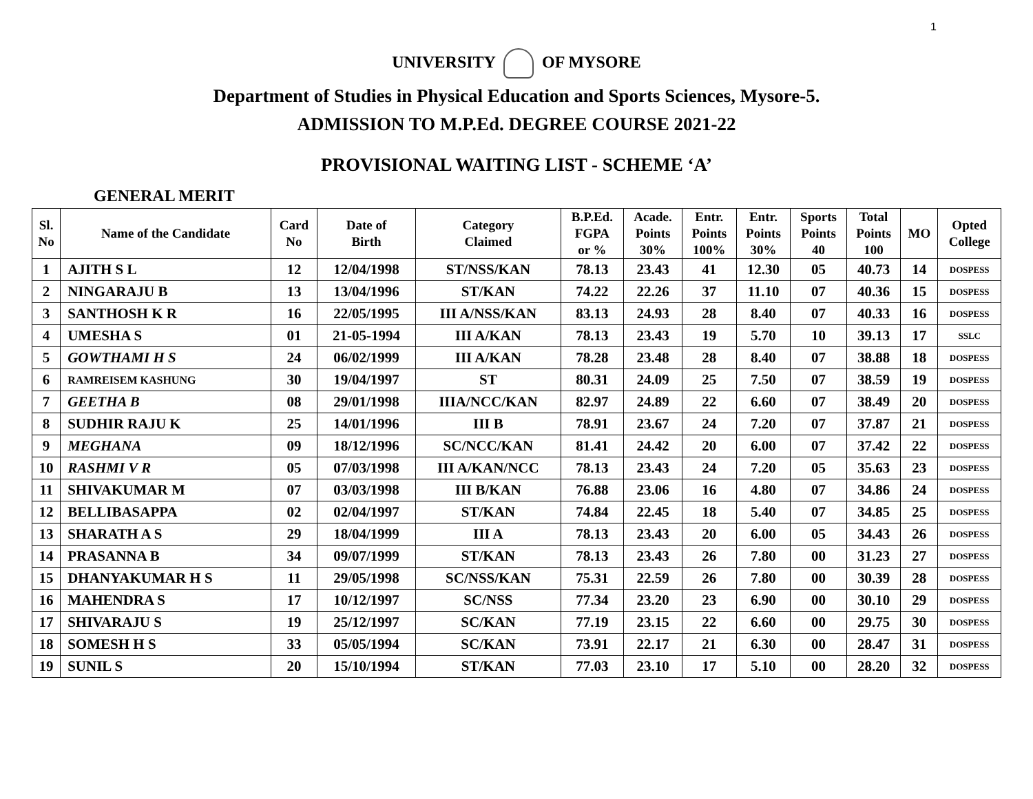1
UNIVERSITY OF MYSORE
Department of Studies in Physical Education and Sports Sciences, Mysore-5.
ADMISSION TO M.P.Ed. DEGREE COURSE 2021-22
PROVISIONAL WAITING LIST - SCHEME ‘A’
GENERAL MERIT
| Sl. No | Name of the Candidate | Card No | Date of Birth | Category Claimed | B.P.Ed. FGPA or % | Acade. Points 30% | Entr. Points 100% | Entr. Points 30% | Sports Points 40 | Total Points 100 | MO | Opted College |
| --- | --- | --- | --- | --- | --- | --- | --- | --- | --- | --- | --- | --- |
| 1 | AJITH S L | 12 | 12/04/1998 | ST/NSS/KAN | 78.13 | 23.43 | 41 | 12.30 | 05 | 40.73 | 14 | DOSPESS |
| 2 | NINGARAJU B | 13 | 13/04/1996 | ST/KAN | 74.22 | 22.26 | 37 | 11.10 | 07 | 40.36 | 15 | DOSPESS |
| 3 | SANTHOSH K R | 16 | 22/05/1995 | III A/NSS/KAN | 83.13 | 24.93 | 28 | 8.40 | 07 | 40.33 | 16 | DOSPESS |
| 4 | UMESHA S | 01 | 21-05-1994 | III A/KAN | 78.13 | 23.43 | 19 | 5.70 | 10 | 39.13 | 17 | SSLC |
| 5 | GOWTHAMI H S | 24 | 06/02/1999 | III A/KAN | 78.28 | 23.48 | 28 | 8.40 | 07 | 38.88 | 18 | DOSPESS |
| 6 | RAMREISEM KASHUNG | 30 | 19/04/1997 | ST | 80.31 | 24.09 | 25 | 7.50 | 07 | 38.59 | 19 | DOSPESS |
| 7 | GEETHA B | 08 | 29/01/1998 | IIIA/NCC/KAN | 82.97 | 24.89 | 22 | 6.60 | 07 | 38.49 | 20 | DOSPESS |
| 8 | SUDHIR RAJU K | 25 | 14/01/1996 | III B | 78.91 | 23.67 | 24 | 7.20 | 07 | 37.87 | 21 | DOSPESS |
| 9 | MEGHANA | 09 | 18/12/1996 | SC/NCC/KAN | 81.41 | 24.42 | 20 | 6.00 | 07 | 37.42 | 22 | DOSPESS |
| 10 | RASHMI V R | 05 | 07/03/1998 | III A/KAN/NCC | 78.13 | 23.43 | 24 | 7.20 | 05 | 35.63 | 23 | DOSPESS |
| 11 | SHIVAKUMAR M | 07 | 03/03/1998 | III B/KAN | 76.88 | 23.06 | 16 | 4.80 | 07 | 34.86 | 24 | DOSPESS |
| 12 | BELLIBASAPPA | 02 | 02/04/1997 | ST/KAN | 74.84 | 22.45 | 18 | 5.40 | 07 | 34.85 | 25 | DOSPESS |
| 13 | SHARATH A S | 29 | 18/04/1999 | III A | 78.13 | 23.43 | 20 | 6.00 | 05 | 34.43 | 26 | DOSPESS |
| 14 | PRASANNA B | 34 | 09/07/1999 | ST/KAN | 78.13 | 23.43 | 26 | 7.80 | 00 | 31.23 | 27 | DOSPESS |
| 15 | DHANYAKUMAR H S | 11 | 29/05/1998 | SC/NSS/KAN | 75.31 | 22.59 | 26 | 7.80 | 00 | 30.39 | 28 | DOSPESS |
| 16 | MAHENDRA S | 17 | 10/12/1997 | SC/NSS | 77.34 | 23.20 | 23 | 6.90 | 00 | 30.10 | 29 | DOSPESS |
| 17 | SHIVARAJU S | 19 | 25/12/1997 | SC/KAN | 77.19 | 23.15 | 22 | 6.60 | 00 | 29.75 | 30 | DOSPESS |
| 18 | SOMESH H S | 33 | 05/05/1994 | SC/KAN | 73.91 | 22.17 | 21 | 6.30 | 00 | 28.47 | 31 | DOSPESS |
| 19 | SUNIL S | 20 | 15/10/1994 | ST/KAN | 77.03 | 23.10 | 17 | 5.10 | 00 | 28.20 | 32 | DOSPESS |